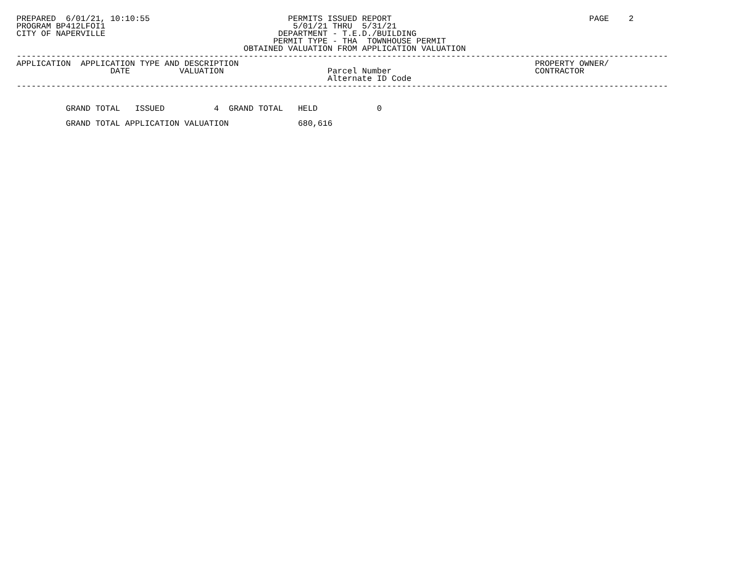PREPARED  6/01/21, 10:10:55                            PERMITS ISSUED REPORT                                        PAGE    2
PROGRAM BP412LFOI1                                      5/01/21 THRU  5/31/21
CITY OF NAPERVILLE                                   DEPARTMENT - T.E.D./BUILDING
                                                    PERMIT TYPE - THA  TOWNHOUSE PERMIT
                                              OBTAINED VALUATION FROM APPLICATION VALUATION
------------------------------------------------------------------------------------------------------------------------------------
APPLICATION  APPLICATION TYPE AND DESCRIPTION                                                            PROPERTY OWNER/
                   DATE          VALUATION                     Parcel Number                             CONTRACTOR
                                                               Alternate ID Code
------------------------------------------------------------------------------------------------------------------------------------


          GRAND TOTAL   ISSUED          4  GRAND TOTAL   HELD            0

          GRAND TOTAL APPLICATION VALUATION              680,616